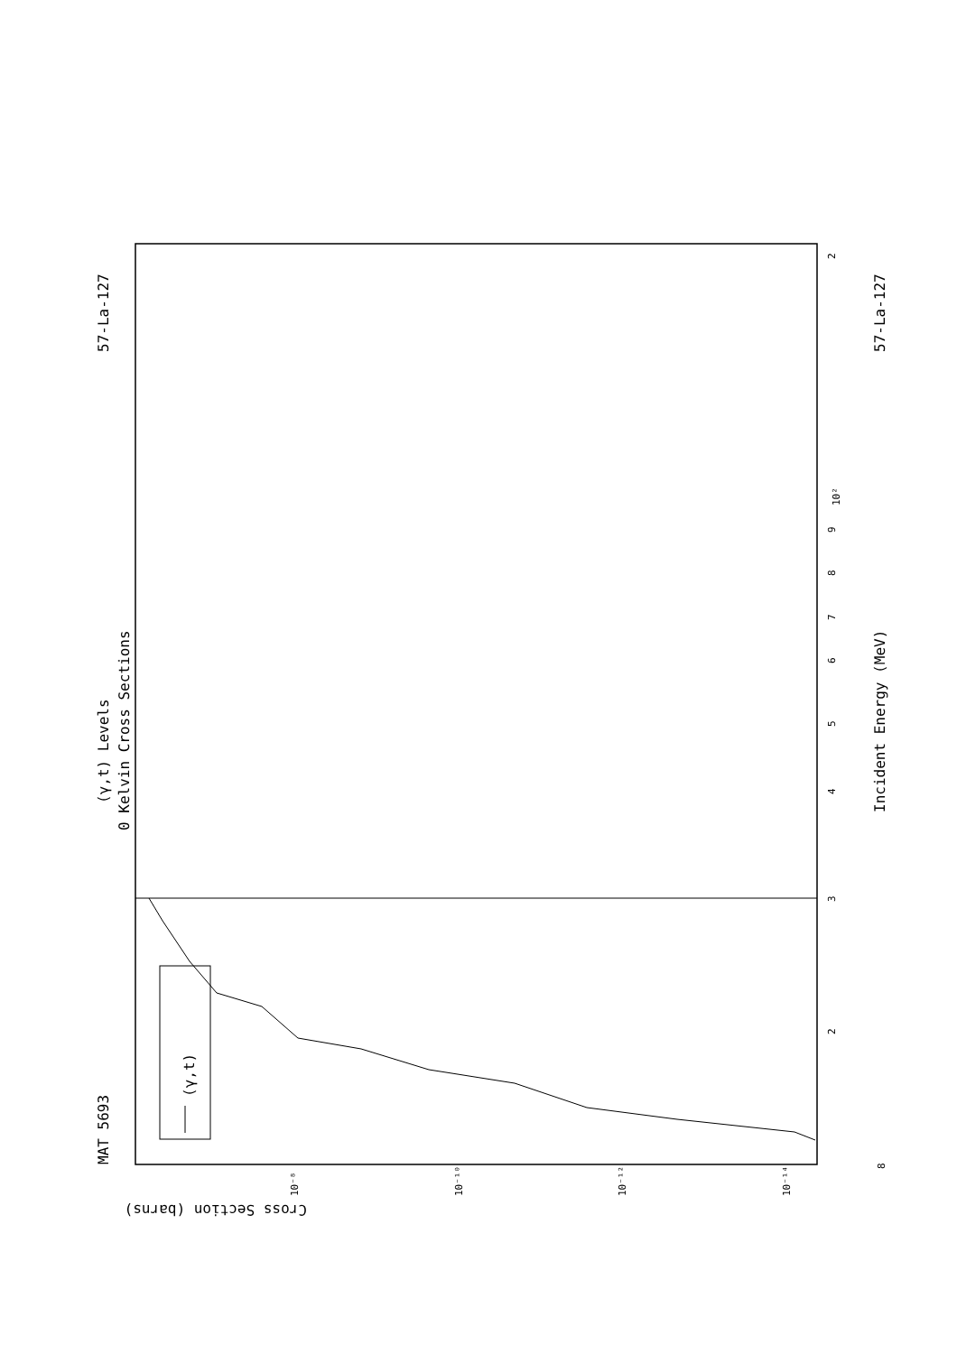MAT 5693
57-La-127
(γ,t) Levels
0 Kelvin Cross Sections
(γ,t)
Incident Energy (MeV)
57-La-127
Cross Section (barns)
2
10²
9
8
7
6
5
4
3
2
8
10⁻⁸
10⁻¹⁰
10⁻¹²
10⁻¹⁴